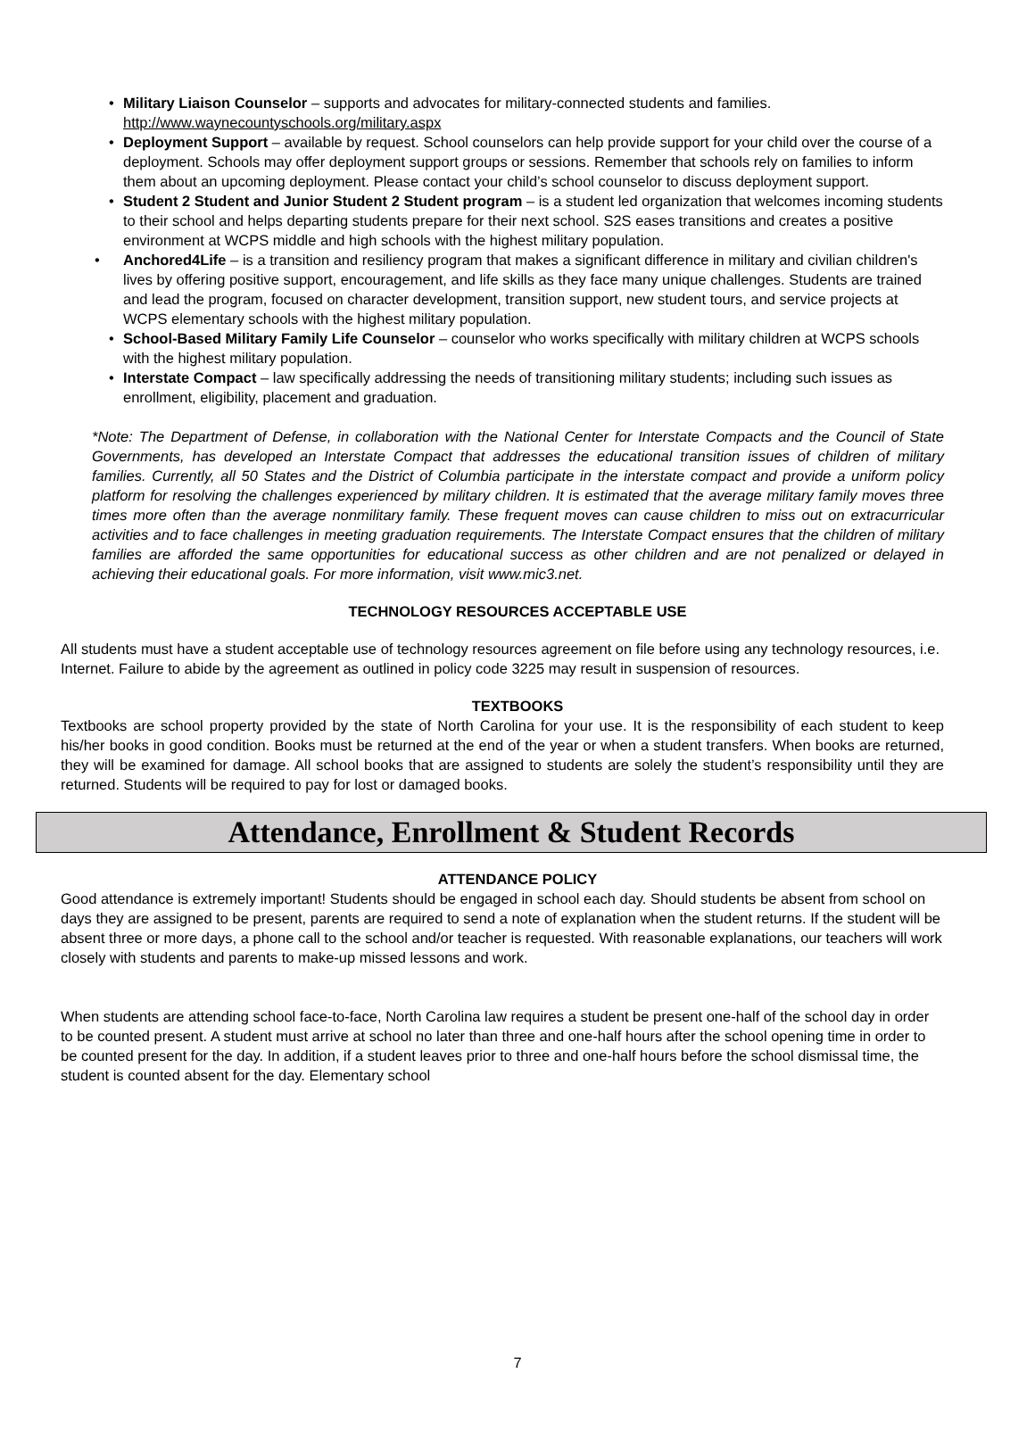• Military Liaison Counselor – supports and advocates for military-connected students and families. http://www.waynecountyschools.org/military.aspx
• Deployment Support – available by request. School counselors can help provide support for your child over the course of a deployment. Schools may offer deployment support groups or sessions. Remember that schools rely on families to inform them about an upcoming deployment. Please contact your child’s school counselor to discuss deployment support.
• Student 2 Student and Junior Student 2 Student program – is a student led organization that welcomes incoming students to their school and helps departing students prepare for their next school. S2S eases transitions and creates a positive environment at WCPS middle and high schools with the highest military population.
• Anchored4Life – is a transition and resiliency program that makes a significant difference in military and civilian children's lives by offering positive support, encouragement, and life skills as they face many unique challenges. Students are trained and lead the program, focused on character development, transition support, new student tours, and service projects at WCPS elementary schools with the highest military population.
• School-Based Military Family Life Counselor – counselor who works specifically with military children at WCPS schools with the highest military population.
• Interstate Compact – law specifically addressing the needs of transitioning military students; including such issues as enrollment, eligibility, placement and graduation.
*Note: The Department of Defense, in collaboration with the National Center for Interstate Compacts and the Council of State Governments, has developed an Interstate Compact that addresses the educational transition issues of children of military families. Currently, all 50 States and the District of Columbia participate in the interstate compact and provide a uniform policy platform for resolving the challenges experienced by military children. It is estimated that the average military family moves three times more often than the average nonmilitary family. These frequent moves can cause children to miss out on extracurricular activities and to face challenges in meeting graduation requirements. The Interstate Compact ensures that the children of military families are afforded the same opportunities for educational success as other children and are not penalized or delayed in achieving their educational goals. For more information, visit www.mic3.net.
TECHNOLOGY RESOURCES ACCEPTABLE USE
All students must have a student acceptable use of technology resources agreement on file before using any technology resources, i.e. Internet. Failure to abide by the agreement as outlined in policy code 3225 may result in suspension of resources.
TEXTBOOKS
Textbooks are school property provided by the state of North Carolina for your use. It is the responsibility of each student to keep his/her books in good condition. Books must be returned at the end of the year or when a student transfers. When books are returned, they will be examined for damage. All school books that are assigned to students are solely the student’s responsibility until they are returned. Students will be required to pay for lost or damaged books.
Attendance, Enrollment & Student Records
ATTENDANCE POLICY
Good attendance is extremely important! Students should be engaged in school each day. Should students be absent from school on days they are assigned to be present, parents are required to send a note of explanation when the student returns. If the student will be absent three or more days, a phone call to the school and/or teacher is requested. With reasonable explanations, our teachers will work closely with students and parents to make-up missed lessons and work.
When students are attending school face-to-face, North Carolina law requires a student be present one-half of the school day in order to be counted present. A student must arrive at school no later than three and one-half hours after the school opening time in order to be counted present for the day. In addition, if a student leaves prior to three and one-half hours before the school dismissal time, the student is counted absent for the day. Elementary school
7